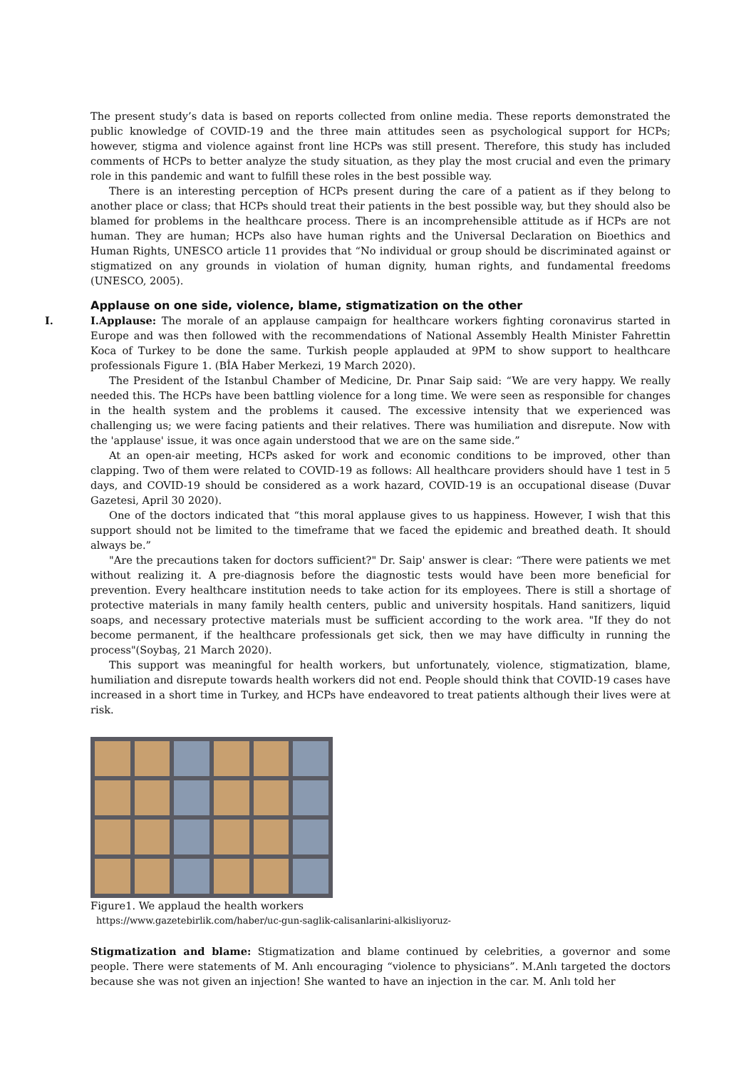The present study’s data is based on reports collected from online media. These reports demonstrated the public knowledge of COVID-19 and the three main attitudes seen as psychological support for HCPs; however, stigma and violence against front line HCPs was still present. Therefore, this study has included comments of HCPs to better analyze the study situation, as they play the most crucial and even the primary role in this pandemic and want to fulfill these roles in the best possible way.
There is an interesting perception of HCPs present during the care of a patient as if they belong to another place or class; that HCPs should treat their patients in the best possible way, but they should also be blamed for problems in the healthcare process. There is an incomprehensible attitude as if HCPs are not human. They are human; HCPs also have human rights and the Universal Declaration on Bioethics and Human Rights, UNESCO article 11 provides that “No individual or group should be discriminated against or stigmatized on any grounds in violation of human dignity, human rights, and fundamental freedoms (UNESCO, 2005).
Applause on one side, violence, blame, stigmatization on the other
I. I.Applause: The morale of an applause campaign for healthcare workers fighting coronavirus started in Europe and was then followed with the recommendations of National Assembly Health Minister Fahrettin Koca of Turkey to be done the same. Turkish people applauded at 9PM to show support to healthcare professionals Figure 1. (BİA Haber Merkezi, 19 March 2020).
The President of the Istanbul Chamber of Medicine, Dr. Pınar Saip said: “We are very happy. We really needed this. The HCPs have been battling violence for a long time. We were seen as responsible for changes in the health system and the problems it caused. The excessive intensity that we experienced was challenging us; we were facing patients and their relatives. There was humiliation and disrepute. Now with the 'applause' issue, it was once again understood that we are on the same side.”
At an open-air meeting, HCPs asked for work and economic conditions to be improved, other than clapping. Two of them were related to COVID-19 as follows: All healthcare providers should have 1 test in 5 days, and COVID-19 should be considered as a work hazard, COVID-19 is an occupational disease (Duvar Gazetesi, April 30 2020).
One of the doctors indicated that “this moral applause gives to us happiness. However, I wish that this support should not be limited to the timeframe that we faced the epidemic and breathed death. It should always be.”
"Are the precautions taken for doctors sufficient?" Dr. Saip' answer is clear: “There were patients we met without realizing it. A pre-diagnosis before the diagnostic tests would have been more beneficial for prevention. Every healthcare institution needs to take action for its employees. There is still a shortage of protective materials in many family health centers, public and university hospitals. Hand sanitizers, liquid soaps, and necessary protective materials must be sufficient according to the work area. "If they do not become permanent, if the healthcare professionals get sick, then we may have difficulty in running the process"(Soybaş, 21 March 2020).
This support was meaningful for health workers, but unfortunately, violence, stigmatization, blame, humiliation and disrepute towards health workers did not end. People should think that COVID-19 cases have increased in a short time in Turkey, and HCPs have endeavored to treat patients although their lives were at risk.
Figure1. We applaud the health workers
https://www.gazetebirlik.com/haber/uc-gun-saglik-calisanlarini-alkisliyoruz-
Stigmatization and blame: Stigmatization and blame continued by celebrities, a governor and some people. There were statements of M. Anlı encouraging “violence to physicians”. M.Anlı targeted the doctors because she was not given an injection! She wanted to have an injection in the car. M. Anlı told her